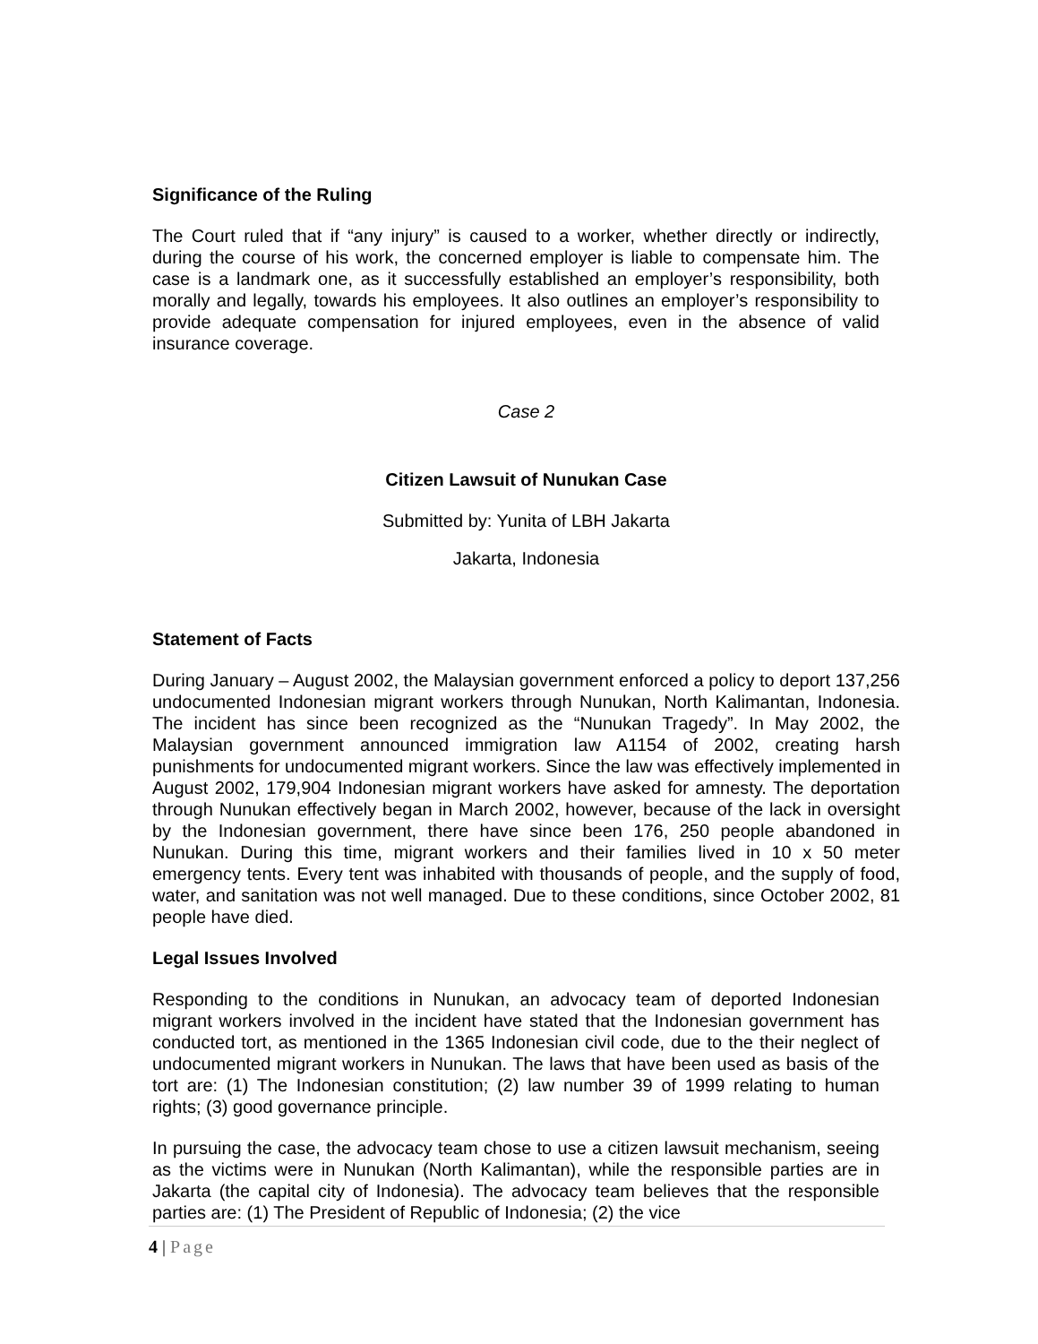Significance of the Ruling
The Court ruled that if “any injury” is caused to a worker, whether directly or indirectly, during the course of his work, the concerned employer is liable to compensate him. The case is a landmark one, as it successfully established an employer’s responsibility, both morally and legally, towards his employees. It also outlines an employer’s responsibility to provide adequate compensation for injured employees, even in the absence of valid insurance coverage.
Case 2
Citizen Lawsuit of Nunukan Case
Submitted by: Yunita of LBH Jakarta
Jakarta, Indonesia
Statement of Facts
During January – August 2002, the Malaysian government enforced a policy to deport 137,256 undocumented Indonesian migrant workers through Nunukan, North Kalimantan, Indonesia. The incident has since been recognized as the “Nunukan Tragedy”. In May 2002, the Malaysian government announced immigration law A1154 of 2002, creating harsh punishments for undocumented migrant workers. Since the law was effectively implemented in August 2002, 179,904 Indonesian migrant workers have asked for amnesty. The deportation through Nunukan effectively began in March 2002, however, because of the lack in oversight by the Indonesian government, there have since been 176, 250 people abandoned in Nunukan. During this time, migrant workers and their families lived in 10 x 50 meter emergency tents. Every tent was inhabited with thousands of people, and the supply of food, water, and sanitation was not well managed. Due to these conditions, since October 2002, 81 people have died.
Legal Issues Involved
Responding to the conditions in Nunukan, an advocacy team of deported Indonesian migrant workers involved in the incident have stated that the Indonesian government has conducted tort, as mentioned in the 1365 Indonesian civil code, due to the their neglect of undocumented migrant workers in Nunukan. The laws that have been used as basis of the tort are: (1) The Indonesian constitution; (2) law number 39 of 1999 relating to human rights; (3) good governance principle.
In pursuing the case, the advocacy team chose to use a citizen lawsuit mechanism, seeing as the victims were in Nunukan (North Kalimantan), while the responsible parties are in Jakarta (the capital city of Indonesia). The advocacy team believes that the responsible parties are: (1) The President of Republic of Indonesia; (2) the vice
4 | Page